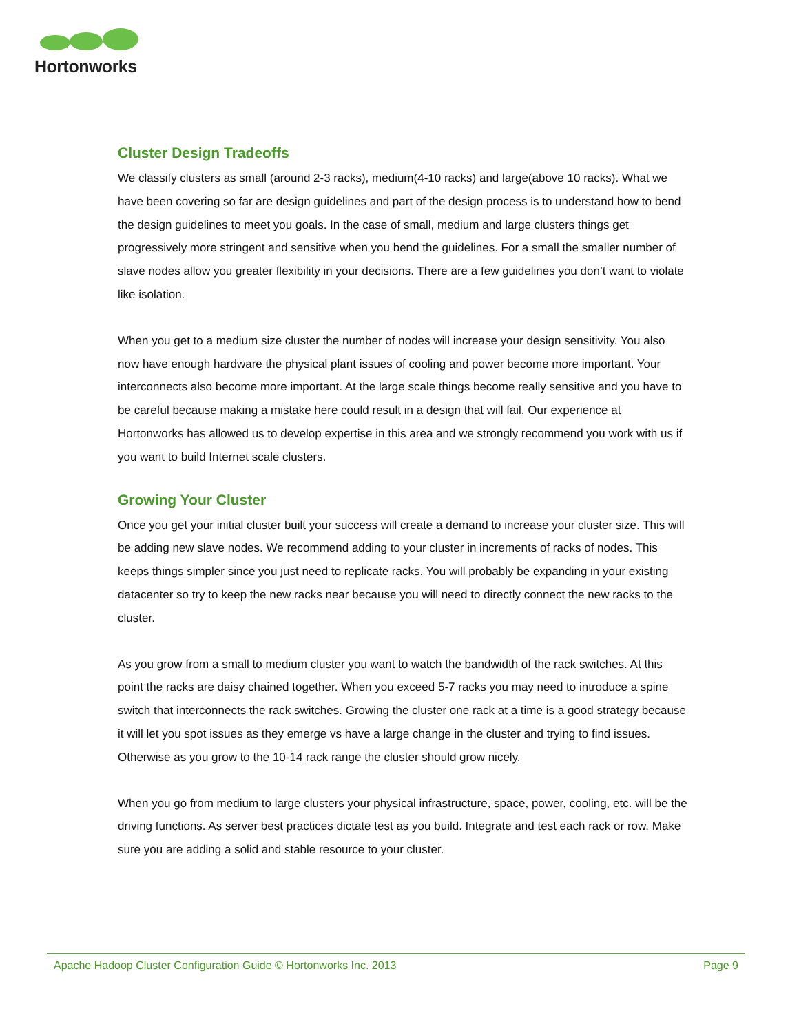Hortonworks
Cluster Design Tradeoffs
We classify clusters as small (around 2-3 racks), medium(4-10 racks) and large(above 10 racks). What we have been covering so far are design guidelines and part of the design process is to understand how to bend the design guidelines to meet you goals. In the case of small, medium and large clusters things get progressively more stringent and sensitive when you bend the guidelines. For a small the smaller number of slave nodes allow you greater flexibility in your decisions. There are a few guidelines you don’t want to violate like isolation.
When you get to a medium size cluster the number of nodes will increase your design sensitivity. You also now have enough hardware the physical plant issues of cooling and power become more important. Your interconnects also become more important. At the large scale things become really sensitive and you have to be careful because making a mistake here could result in a design that will fail. Our experience at Hortonworks has allowed us to develop expertise in this area and we strongly recommend you work with us if you want to build Internet scale clusters.
Growing Your Cluster
Once you get your initial cluster built your success will create a demand to increase your cluster size. This will be adding new slave nodes. We recommend adding to your cluster in increments of racks of nodes. This keeps things simpler since you just need to replicate racks. You will probably be expanding in your existing datacenter so try to keep the new racks near because you will need to directly connect the new racks to the cluster.
As you grow from a small to medium cluster you want to watch the bandwidth of the rack switches. At this point the racks are daisy chained together. When you exceed 5-7 racks you may need to introduce a spine switch that interconnects the rack switches. Growing the cluster one rack at a time is a good strategy because it will let you spot issues as they emerge vs have a large change in the cluster and trying to find issues. Otherwise as you grow to the 10-14 rack range the cluster should grow nicely.
When you go from medium to large clusters your physical infrastructure, space, power, cooling, etc. will be the driving functions. As server best practices dictate test as you build. Integrate and test each rack or row. Make sure you are adding a solid and stable resource to your cluster.
Apache Hadoop Cluster Configuration Guide © Hortonworks Inc. 2013 Page 9